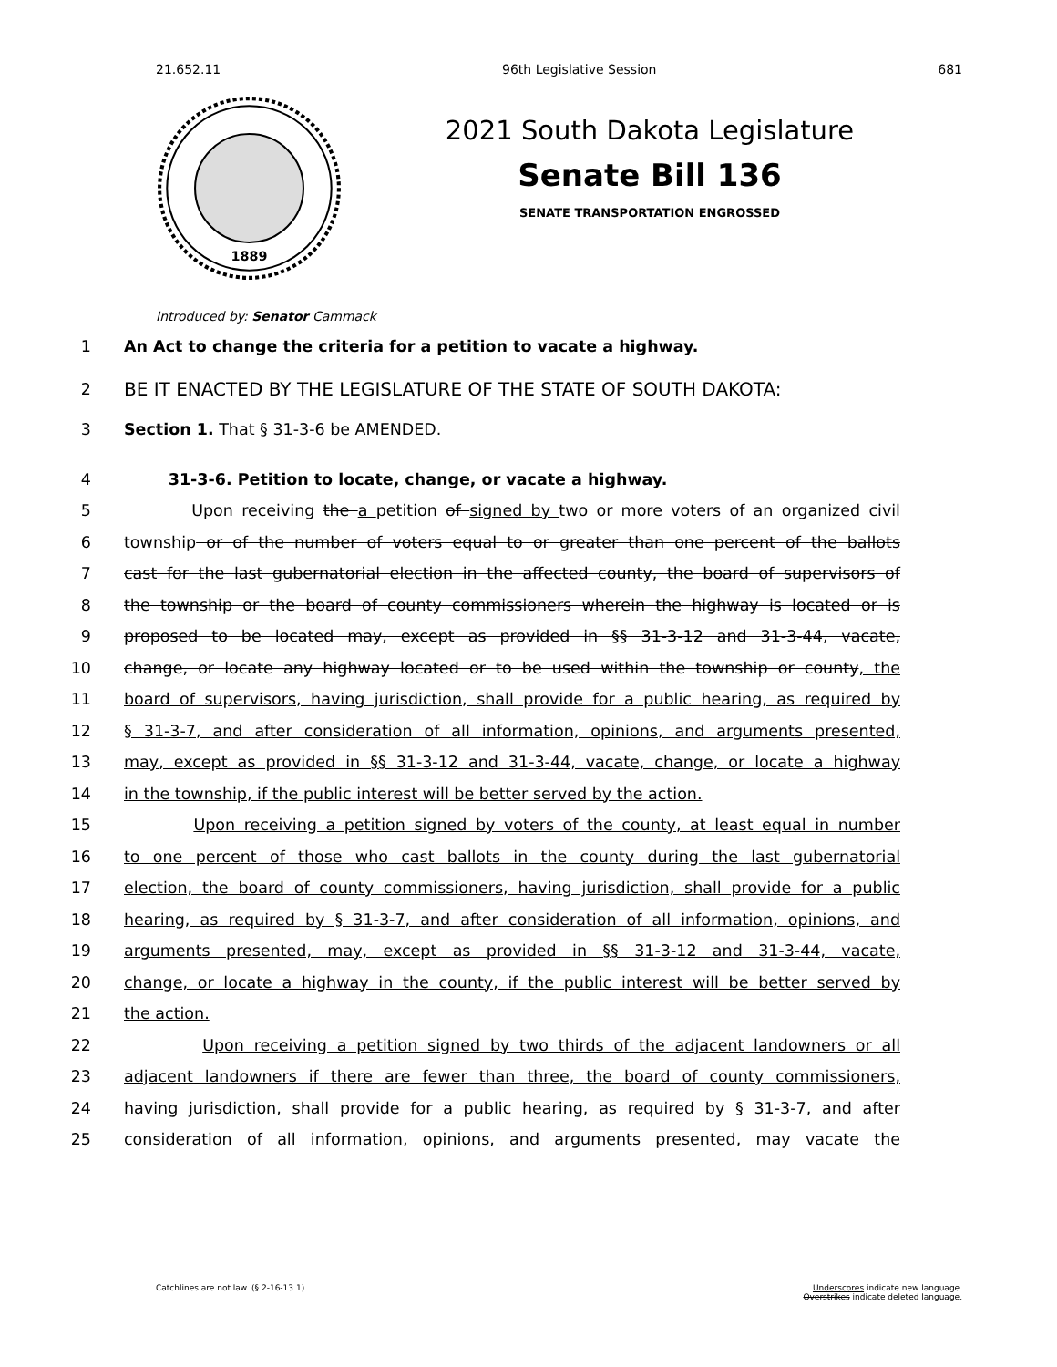21.652.11 96th Legislative Session 681
1889
2021 South Dakota Legislature
Senate Bill 136
SENATE TRANSPORTATION ENGROSSED
Introduced by: Senator Cammack
1 An Act to change the criteria for a petition to vacate a highway.
2 BE IT ENACTED BY THE LEGISLATURE OF THE STATE OF SOUTH DAKOTA:
3 Section 1. That § 31-3-6 be AMENDED.
4 31-3-6. Petition to locate, change, or vacate a highway.
5 Upon receiving the a petition of signed by two or more voters of an organized civil
6 township or of the number of voters equal to or greater than one percent of the ballots
7 cast for the last gubernatorial election in the affected county, the board of supervisors of
8 the township or the board of county commissioners wherein the highway is located or is
9 proposed to be located may, except as provided in §§ 31-3-12 and 31-3-44, vacate,
10 change, or locate any highway located or to be used within the township or county, the
11 board of supervisors, having jurisdiction, shall provide for a public hearing, as required by
12 § 31-3-7, and after consideration of all information, opinions, and arguments presented,
13 may, except as provided in §§ 31-3-12 and 31-3-44, vacate, change, or locate a highway
14 in the township, if the public interest will be better served by the action.
15 Upon receiving a petition signed by voters of the county, at least equal in number
16 to one percent of those who cast ballots in the county during the last gubernatorial
17 election, the board of county commissioners, having jurisdiction, shall provide for a public
18 hearing, as required by § 31-3-7, and after consideration of all information, opinions, and
19 arguments presented, may, except as provided in §§ 31-3-12 and 31-3-44, vacate,
20 change, or locate a highway in the county, if the public interest will be better served by
21 the action.
22 Upon receiving a petition signed by two thirds of the adjacent landowners or all
23 adjacent landowners if there are fewer than three, the board of county commissioners,
24 having jurisdiction, shall provide for a public hearing, as required by § 31-3-7, and after
25 consideration of all information, opinions, and arguments presented, may vacate the
Catchlines are not law. (§ 2-16-13.1) Underscores indicate new language.
Overstrikes indicate deleted language.